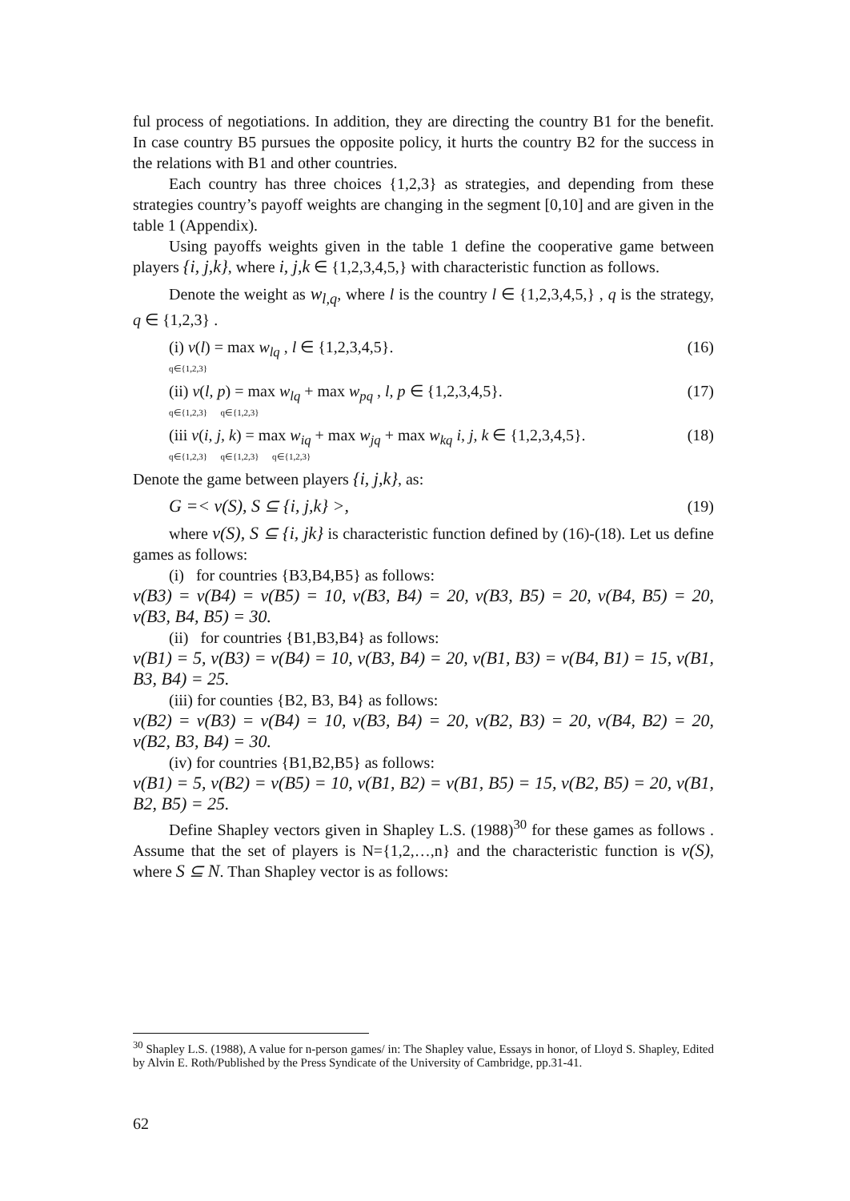ful process of negotiations. In addition, they are directing the country B1 for the benefit. In case country B5 pursues the opposite policy, it hurts the country B2 for the success in the relations with B1 and other countries.
Each country has three choices {1,2,3} as strategies, and depending from these strategies country’s payoff weights are changing in the segment [0,10] and are given in the table 1 (Appendix).
Using payoffs weights given in the table 1 define the cooperative game between players {i, j,k}, where i, j,k ∈ {1,2,3,4,5,} with characteristic function as follows.
Denote the weight as w<sub>l,q</sub>, where l is the country l ∈ {1,2,3,4,5,} , q is the strategy, q ∈ {1,2,3} .
(i) v(l) = max w<sub>lq</sub> , l ∈ {1,2,3,4,5}.
q∈{1,2,3} (16)
(ii) v(l, p) = max w<sub>lq</sub> + max w<sub>pq</sub> , l, p ∈ {1,2,3,4,5}.
q∈{1,2,3} q∈{1,2,3} (17)
(iii v(i, j, k) = max w<sub>iq</sub> + max w<sub>jq</sub> + max w<sub>kq</sub> i, j, k ∈ {1,2,3,4,5}.
q∈{1,2,3} q∈{1,2,3} q∈{1,2,3} (18)
Denote the game between players {i, j,k}, as:
G =< v(S), S ⊆ {i, j,k} >, (19)
where v(S), S ⊆ {i, jk} is characteristic function defined by (16)-(18). Let us define games as follows:
(i) for countries {B3,B4,B5} as follows:
v(B3) = v(B4) = v(B5) = 10, v(B3, B4) = 20, v(B3, B5) = 20, v(B4, B5) = 20, v(B3, B4, B5) = 30.
(ii) for countries {B1,B3,B4} as follows:
v(B1) = 5, v(B3) = v(B4) = 10, v(B3, B4) = 20, v(B1, B3) = v(B4, B1) = 15, v(B1, B3, B4) = 25.
(iii) for counties {B2, B3, B4} as follows:
v(B2) = v(B3) = v(B4) = 10, v(B3, B4) = 20, v(B2, B3) = 20, v(B4, B2) = 20, v(B2, B3, B4) = 30.
(iv) for countries {B1,B2,B5} as follows:
v(B1) = 5, v(B2) = v(B5) = 10, v(B1, B2) = v(B1, B5) = 15, v(B2, B5) = 20, v(B1, B2, B5) = 25.
Define Shapley vectors given in Shapley L.S. (1988)<sup>30</sup> for these games as follows . Assume that the set of players is N={1,2,…,n} and the characteristic function is v(S), where S ⊆ N. Than Shapley vector is as follows:
<sup>30</sup> Shapley L.S. (1988), A value for n-person games/ in: The Shapley value, Essays in honor, of Lloyd S. Shapley, Edited by Alvin E. Roth/Published by the Press Syndicate of the University of Cambridge, pp.31-41.
62